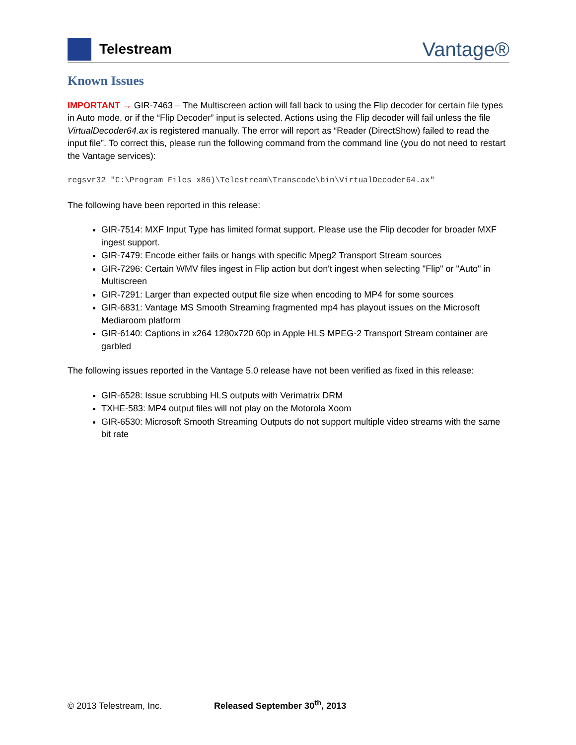Telestream
Vantage®
Known Issues
IMPORTANT → GIR-7463 – The Multiscreen action will fall back to using the Flip decoder for certain file types in Auto mode, or if the “Flip Decoder” input is selected. Actions using the Flip decoder will fail unless the file VirtualDecoder64.ax is registered manually. The error will report as “Reader (DirectShow) failed to read the input file”. To correct this, please run the following command from the command line (you do not need to restart the Vantage services):
regsvr32 "C:\Program Files x86)\Telestream\Transcode\bin\VirtualDecoder64.ax"
The following have been reported in this release:
GIR-7514: MXF Input Type has limited format support. Please use the Flip decoder for broader MXF ingest support.
GIR-7479: Encode either fails or hangs with specific Mpeg2 Transport Stream sources
GIR-7296: Certain WMV files ingest in Flip action but don't ingest when selecting "Flip" or "Auto" in Multiscreen
GIR-7291: Larger than expected output file size when encoding to MP4 for some sources
GIR-6831: Vantage MS Smooth Streaming fragmented mp4 has playout issues on the Microsoft Mediaroom platform
GIR-6140: Captions in x264 1280x720 60p in Apple HLS MPEG-2 Transport Stream container are garbled
The following issues reported in the Vantage 5.0 release have not been verified as fixed in this release:
GIR-6528: Issue scrubbing HLS outputs with Verimatrix DRM
TXHE-583: MP4 output files will not play on the Motorola Xoom
GIR-6530: Microsoft Smooth Streaming Outputs do not support multiple video streams with the same bit rate
© 2013 Telestream, Inc. Released September 30<sup>th</sup>, 2013